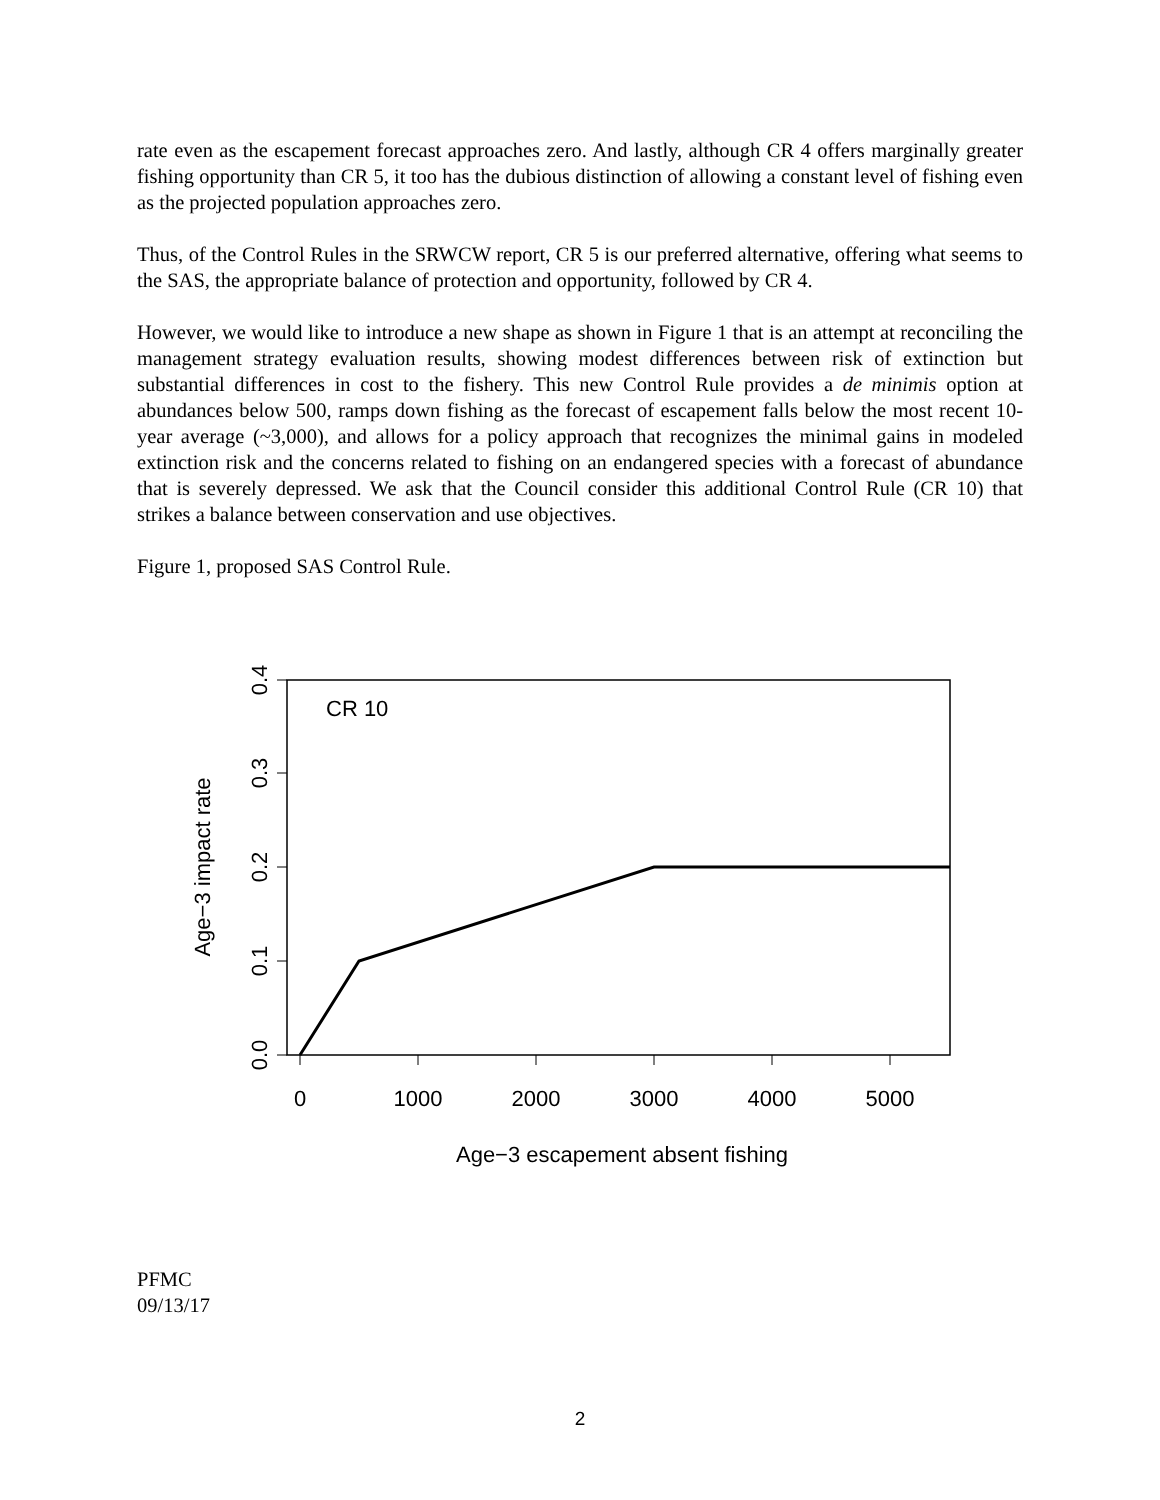rate even as the escapement forecast approaches zero. And lastly, although CR 4 offers marginally greater fishing opportunity than CR 5, it too has the dubious distinction of allowing a constant level of fishing even as the projected population approaches zero.
Thus, of the Control Rules in the SRWCW report, CR 5 is our preferred alternative, offering what seems to the SAS, the appropriate balance of protection and opportunity, followed by CR 4.
However, we would like to introduce a new shape as shown in Figure 1 that is an attempt at reconciling the management strategy evaluation results, showing modest differences between risk of extinction but substantial differences in cost to the fishery. This new Control Rule provides a de minimis option at abundances below 500, ramps down fishing as the forecast of escapement falls below the most recent 10-year average (~3,000), and allows for a policy approach that recognizes the minimal gains in modeled extinction risk and the concerns related to fishing on an endangered species with a forecast of abundance that is severely depressed. We ask that the Council consider this additional Control Rule (CR 10) that strikes a balance between conservation and use objectives.
Figure 1, proposed SAS Control Rule.
CR 10
0
1000
2000
3000
4000
5000
Age−3 escapement absent fishing
0.0
0.1
0.2
0.3
0.4
Age−3 impact rate
PFMC
09/13/17
2